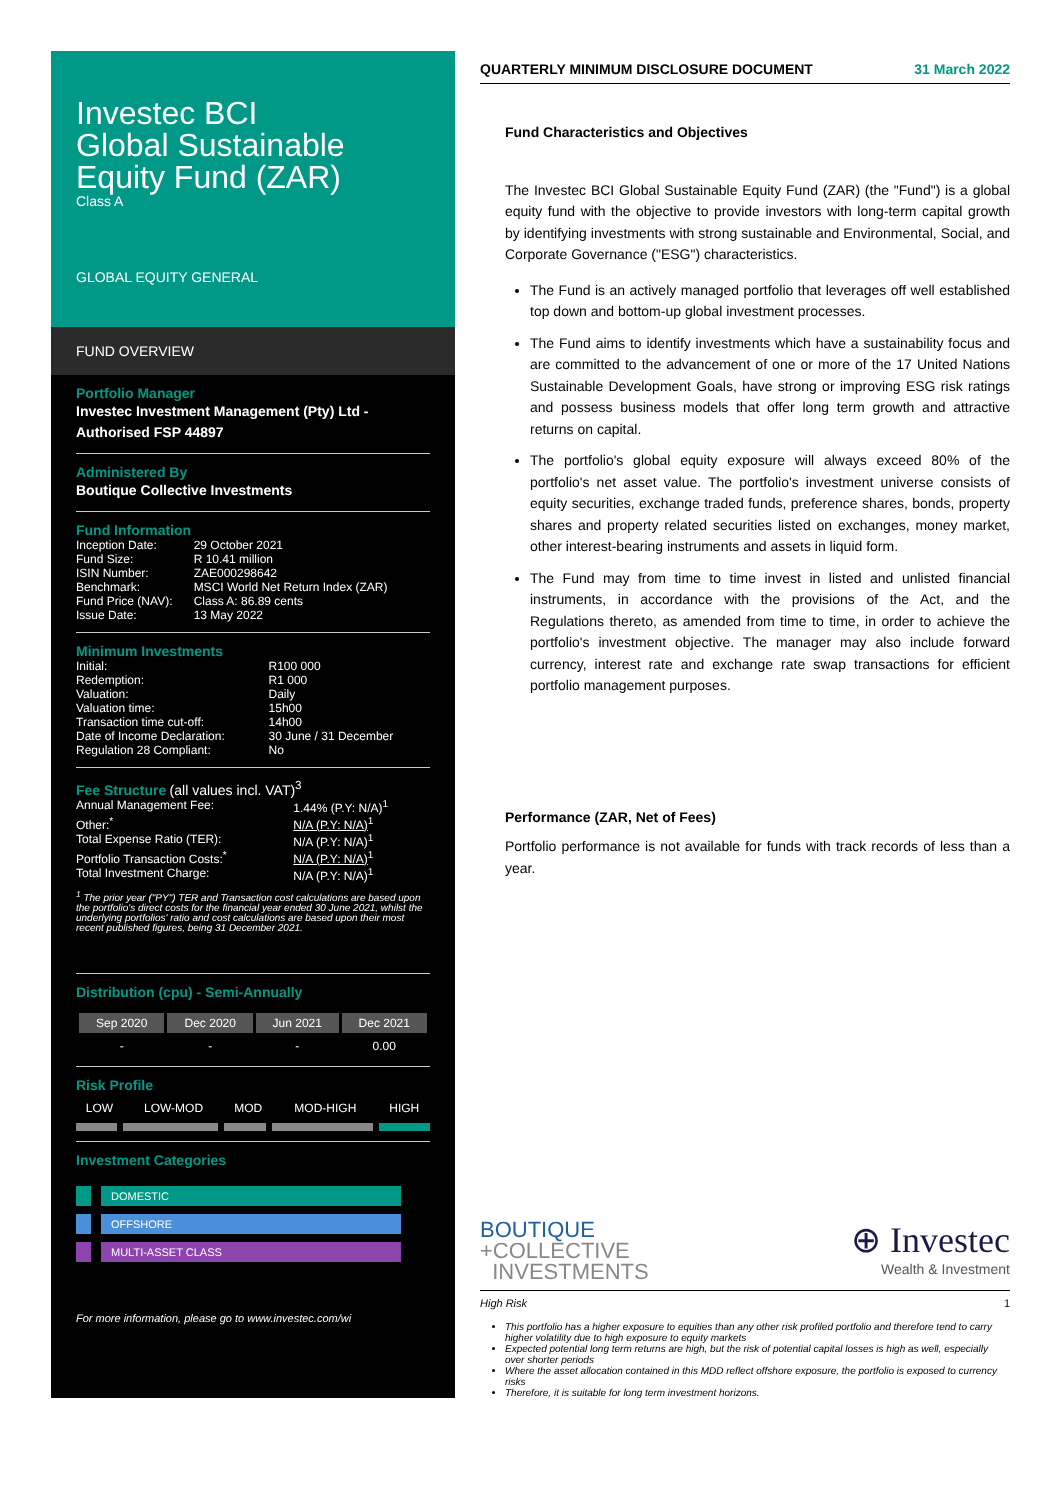Investec BCI
Global Sustainable
Equity Fund (ZAR)
Class A
GLOBAL EQUITY GENERAL
FUND OVERVIEW
Portfolio Manager
Investec Investment Management (Pty) Ltd - Authorised FSP 44897
Administered By
Boutique Collective Investments
Fund Information
| Inception Date: | 29 October 2021 |
| Fund Size: | R 10.41 million |
| ISIN Number: | ZAE000298642 |
| Benchmark: | MSCI World Net Return Index (ZAR) |
| Fund Price (NAV): | Class A: 86.89 cents |
| Issue Date: | 13 May 2022 |
Minimum Investments
| Initial: | R100 000 |
| Redemption: | R1 000 |
| Valuation: | Daily |
| Valuation time: | 15h00 |
| Transaction time cut-off: | 14h00 |
| Date of Income Declaration: | 30 June / 31 December |
| Regulation 28 Compliant: | No |
Fee Structure (all values incl. VAT)<sup>3</sup>
| Annual Management Fee: | 1.44% (P.Y: N/A)<sup>1</sup> |
| Other:<sup>*</sup> | N/A (P.Y: N/A)<sup>1</sup> |
| Total Expense Ratio (TER): | N/A (P.Y: N/A)<sup>1</sup> |
| Portfolio Transaction Costs:<sup>*</sup> | N/A (P.Y: N/A)<sup>1</sup> |
| Total Investment Charge: | N/A (P.Y: N/A)<sup>1</sup> |
<sup>1</sup> The prior year ("PY") TER and Transaction cost calculations are based upon the portfolio's direct costs for the financial year ended 30 June 2021, whilst the underlying portfolios' ratio and cost calculations are based upon their most recent published figures, being 31 December 2021.
Distribution (cpu) - Semi-Annually
| Sep 2020 | Dec 2020 | Jun 2021 | Dec 2021 |
| --- | --- | --- | --- |
| - | - | - | 0.00 |
Risk Profile
| LOW | LOW-MOD | MOD | MOD-HIGH | HIGH |
Investment Categories
DOMESTIC
OFFSHORE
MULTI-ASSET CLASS
For more information, please go to www.investec.com/wi
QUARTERLY MINIMUM DISCLOSURE DOCUMENT 31 March 2022
Fund Characteristics and Objectives
The Investec BCI Global Sustainable Equity Fund (ZAR) (the "Fund") is a global equity fund with the objective to provide investors with long-term capital growth by identifying investments with strong sustainable and Environmental, Social, and Corporate Governance ("ESG") characteristics.
The Fund is an actively managed portfolio that leverages off well established top down and bottom-up global investment processes.
The Fund aims to identify investments which have a sustainability focus and are committed to the advancement of one or more of the 17 United Nations Sustainable Development Goals, have strong or improving ESG risk ratings and possess business models that offer long term growth and attractive returns on capital.
The portfolio's global equity exposure will always exceed 80% of the portfolio's net asset value. The portfolio's investment universe consists of equity securities, exchange traded funds, preference shares, bonds, property shares and property related securities listed on exchanges, money market, other interest-bearing instruments and assets in liquid form.
The Fund may from time to time invest in listed and unlisted financial instruments, in accordance with the provisions of the Act, and the Regulations thereto, as amended from time to time, in order to achieve the portfolio's investment objective. The manager may also include forward currency, interest rate and exchange rate swap transactions for efficient portfolio management purposes.
Performance (ZAR, Net of Fees)
Portfolio performance is not available for funds with track records of less than a year.
BOUTIQUE
+COLLECTIVE
INVESTMENTS
⊕ Investec
Wealth & Investment
High Risk 1
This portfolio has a higher exposure to equities than any other risk profiled portfolio and therefore tend to carry higher volatility due to high exposure to equity markets
Expected potential long term returns are high, but the risk of potential capital losses is high as well, especially over shorter periods
Where the asset allocation contained in this MDD reflect offshore exposure, the portfolio is exposed to currency risks
Therefore, it is suitable for long term investment horizons.